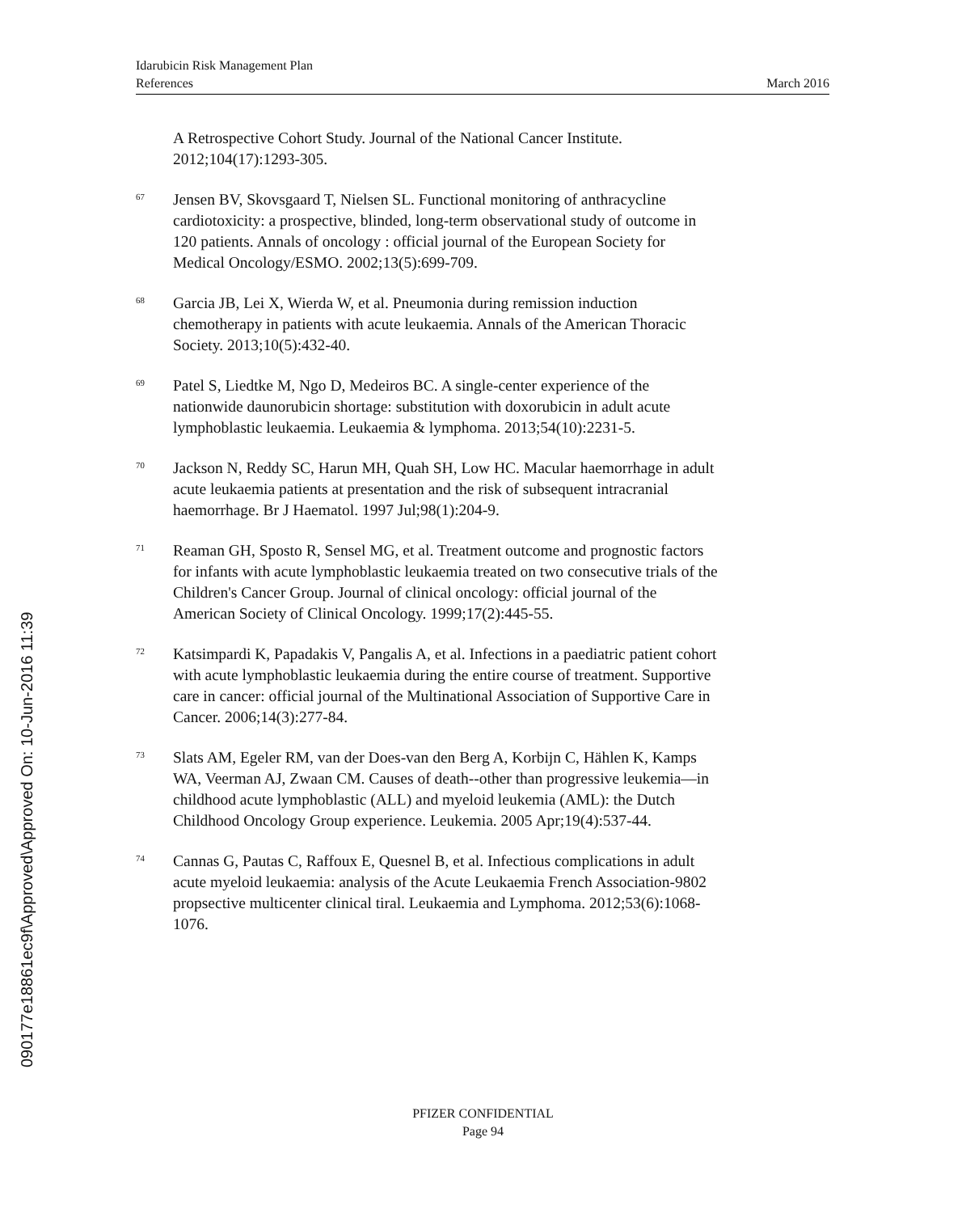Idarubicin Risk Management Plan
References March 2016
090177e18861ec9f\Approved\Approved On: 10-Jun-2016 11:39
A Retrospective Cohort Study. Journal of the National Cancer Institute. 2012;104(17):1293-305.
<sup>67</sup>
Jensen BV, Skovsgaard T, Nielsen SL. Functional monitoring of anthracycline cardiotoxicity: a prospective, blinded, long-term observational study of outcome in 120 patients. Annals of oncology : official journal of the European Society for Medical Oncology/ESMO. 2002;13(5):699-709.
<sup>68</sup>
Garcia JB, Lei X, Wierda W, et al. Pneumonia during remission induction chemotherapy in patients with acute leukaemia. Annals of the American Thoracic Society. 2013;10(5):432-40.
<sup>69</sup>
Patel S, Liedtke M, Ngo D, Medeiros BC. A single-center experience of the nationwide daunorubicin shortage: substitution with doxorubicin in adult acute lymphoblastic leukaemia. Leukaemia & lymphoma. 2013;54(10):2231-5.
<sup>70</sup>
Jackson N, Reddy SC, Harun MH, Quah SH, Low HC. Macular haemorrhage in adult acute leukaemia patients at presentation and the risk of subsequent intracranial haemorrhage. Br J Haematol. 1997 Jul;98(1):204-9.
<sup>71</sup>
Reaman GH, Sposto R, Sensel MG, et al. Treatment outcome and prognostic factors for infants with acute lymphoblastic leukaemia treated on two consecutive trials of the Children's Cancer Group. Journal of clinical oncology: official journal of the American Society of Clinical Oncology. 1999;17(2):445-55.
<sup>72</sup>
Katsimpardi K, Papadakis V, Pangalis A, et al. Infections in a paediatric patient cohort with acute lymphoblastic leukaemia during the entire course of treatment. Supportive care in cancer: official journal of the Multinational Association of Supportive Care in Cancer. 2006;14(3):277-84.
<sup>73</sup>
Slats AM, Egeler RM, van der Does-van den Berg A, Korbijn C, Hählen K, Kamps WA, Veerman AJ, Zwaan CM. Causes of death--other than progressive leukemia—in childhood acute lymphoblastic (ALL) and myeloid leukemia (AML): the Dutch Childhood Oncology Group experience. Leukemia. 2005 Apr;19(4):537-44.
<sup>74</sup>
Cannas G, Pautas C, Raffoux E, Quesnel B, et al. Infectious complications in adult acute myeloid leukaemia: analysis of the Acute Leukaemia French Association-9802 propsective multicenter clinical tiral. Leukaemia and Lymphoma. 2012;53(6):1068-1076.
PFIZER CONFIDENTIAL
Page 94